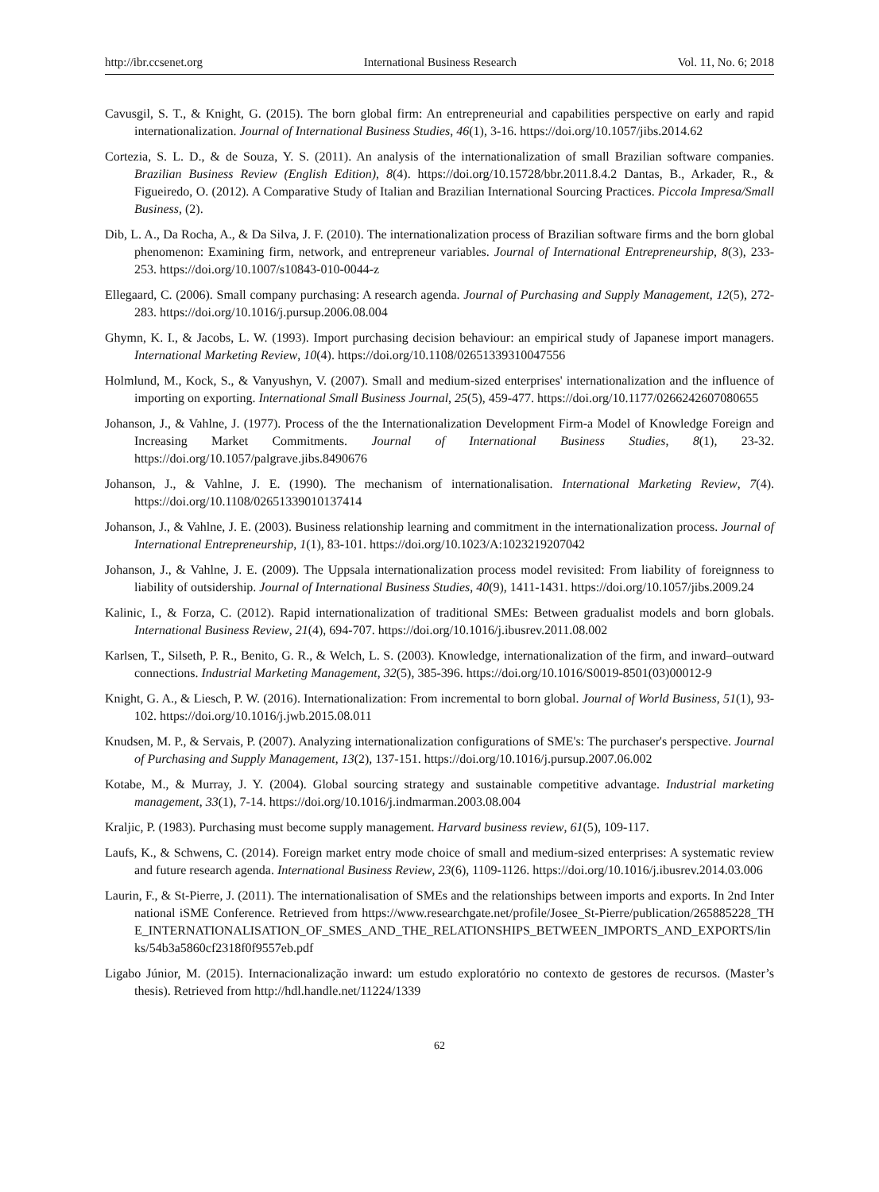http://ibr.ccsenet.org International Business Research Vol. 11, No. 6; 2018
Cavusgil, S. T., & Knight, G. (2015). The born global firm: An entrepreneurial and capabilities perspective on early and rapid internationalization. Journal of International Business Studies, 46(1), 3-16. https://doi.org/10.1057/jibs.2014.62
Cortezia, S. L. D., & de Souza, Y. S. (2011). An analysis of the internationalization of small Brazilian software companies. Brazilian Business Review (English Edition), 8(4). https://doi.org/10.15728/bbr.2011.8.4.2 Dantas, B., Arkader, R., & Figueiredo, O. (2012). A Comparative Study of Italian and Brazilian International Sourcing Practices. Piccola Impresa/Small Business, (2).
Dib, L. A., Da Rocha, A., & Da Silva, J. F. (2010). The internationalization process of Brazilian software firms and the born global phenomenon: Examining firm, network, and entrepreneur variables. Journal of International Entrepreneurship, 8(3), 233-253. https://doi.org/10.1007/s10843-010-0044-z
Ellegaard, C. (2006). Small company purchasing: A research agenda. Journal of Purchasing and Supply Management, 12(5), 272-283. https://doi.org/10.1016/j.pursup.2006.08.004
Ghymn, K. I., & Jacobs, L. W. (1993). Import purchasing decision behaviour: an empirical study of Japanese import managers. International Marketing Review, 10(4). https://doi.org/10.1108/02651339310047556
Holmlund, M., Kock, S., & Vanyushyn, V. (2007). Small and medium-sized enterprises' internationalization and the influence of importing on exporting. International Small Business Journal, 25(5), 459-477. https://doi.org/10.1177/0266242607080655
Johanson, J., & Vahlne, J. (1977). Process of the the Internationalization Development Firm-a Model of Knowledge Foreign and Increasing Market Commitments. Journal of International Business Studies, 8(1), 23-32. https://doi.org/10.1057/palgrave.jibs.8490676
Johanson, J., & Vahlne, J. E. (1990). The mechanism of internationalisation. International Marketing Review, 7(4). https://doi.org/10.1108/02651339010137414
Johanson, J., & Vahlne, J. E. (2003). Business relationship learning and commitment in the internationalization process. Journal of International Entrepreneurship, 1(1), 83-101. https://doi.org/10.1023/A:1023219207042
Johanson, J., & Vahlne, J. E. (2009). The Uppsala internationalization process model revisited: From liability of foreignness to liability of outsidership. Journal of International Business Studies, 40(9), 1411-1431. https://doi.org/10.1057/jibs.2009.24
Kalinic, I., & Forza, C. (2012). Rapid internationalization of traditional SMEs: Between gradualist models and born globals. International Business Review, 21(4), 694-707. https://doi.org/10.1016/j.ibusrev.2011.08.002
Karlsen, T., Silseth, P. R., Benito, G. R., & Welch, L. S. (2003). Knowledge, internationalization of the firm, and inward–outward connections. Industrial Marketing Management, 32(5), 385-396. https://doi.org/10.1016/S0019-8501(03)00012-9
Knight, G. A., & Liesch, P. W. (2016). Internationalization: From incremental to born global. Journal of World Business, 51(1), 93-102. https://doi.org/10.1016/j.jwb.2015.08.011
Knudsen, M. P., & Servais, P. (2007). Analyzing internationalization configurations of SME's: The purchaser's perspective. Journal of Purchasing and Supply Management, 13(2), 137-151. https://doi.org/10.1016/j.pursup.2007.06.002
Kotabe, M., & Murray, J. Y. (2004). Global sourcing strategy and sustainable competitive advantage. Industrial marketing management, 33(1), 7-14. https://doi.org/10.1016/j.indmarman.2003.08.004
Kraljic, P. (1983). Purchasing must become supply management. Harvard business review, 61(5), 109-117.
Laufs, K., & Schwens, C. (2014). Foreign market entry mode choice of small and medium-sized enterprises: A systematic review and future research agenda. International Business Review, 23(6), 1109-1126. https://doi.org/10.1016/j.ibusrev.2014.03.006
Laurin, F., & St-Pierre, J. (2011). The internationalisation of SMEs and the relationships between imports and exports. In 2nd International iSME Conference. Retrieved from https://www.researchgate.net/profile/Josee_St-Pierre/publication/265885228_THE_INTERNATIONALISATION_OF_SMES_AND_THE_RELATIONSHIPS_BETWEEN_IMPORTS_AND_EXPORTS/links/54b3a5860cf2318f0f9557eb.pdf
Ligabo Júnior, M. (2015). Internacionalização inward: um estudo exploratório no contexto de gestores de recursos. (Master’s thesis). Retrieved from http://hdl.handle.net/11224/1339
62